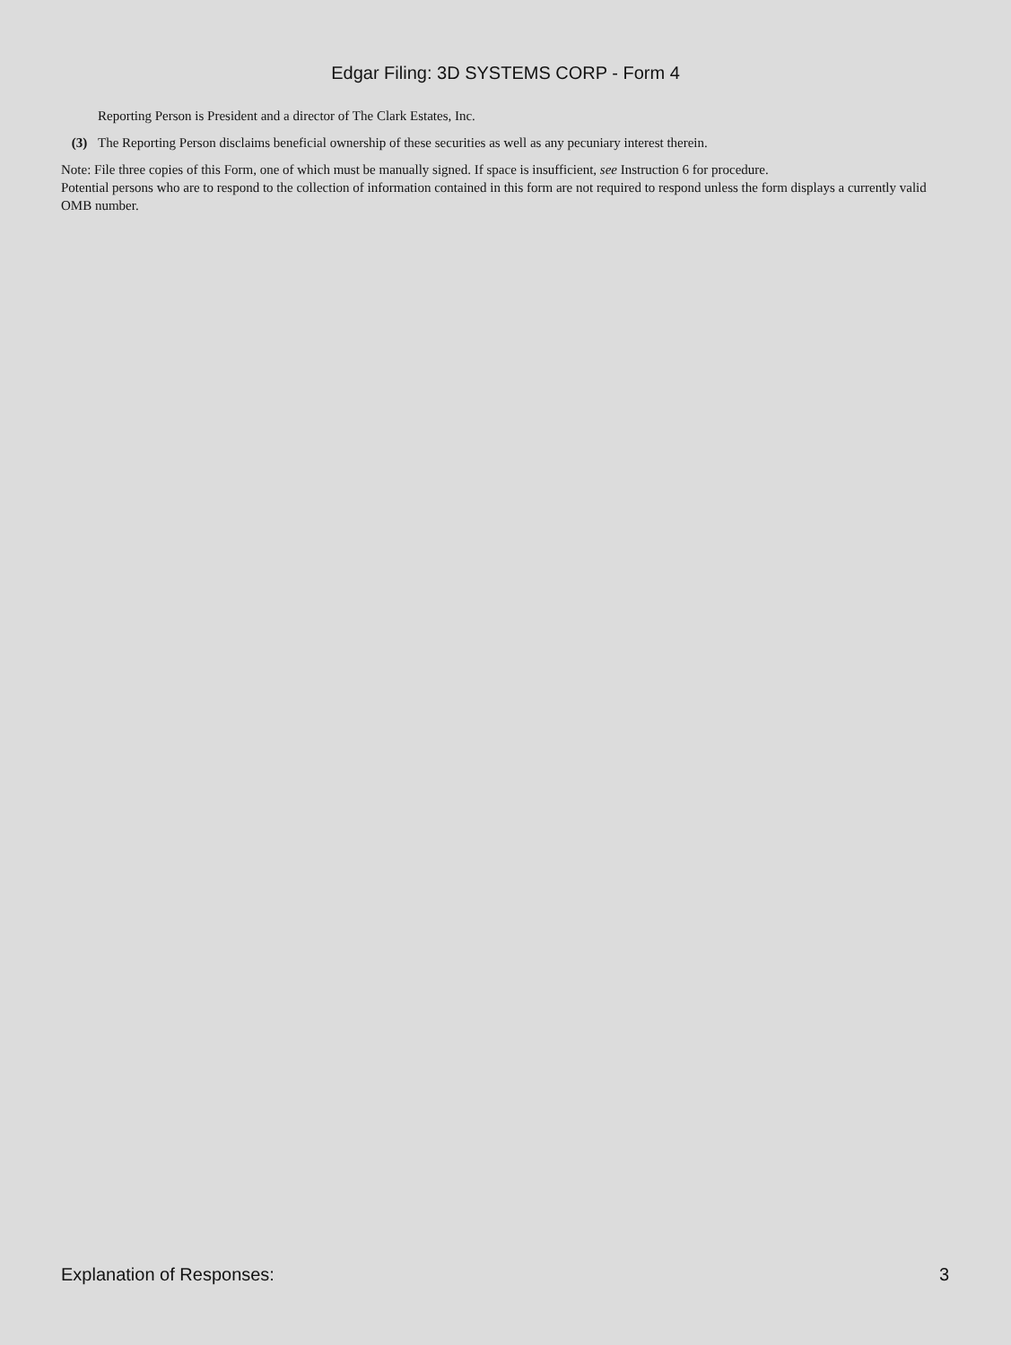Edgar Filing: 3D SYSTEMS CORP - Form 4
Reporting Person is President and a director of The Clark Estates, Inc.
(3) The Reporting Person disclaims beneficial ownership of these securities as well as any pecuniary interest therein.
Note: File three copies of this Form, one of which must be manually signed. If space is insufficient, see Instruction 6 for procedure.
Potential persons who are to respond to the collection of information contained in this form are not required to respond unless the form displays a currently valid OMB number.
Explanation of Responses: 3